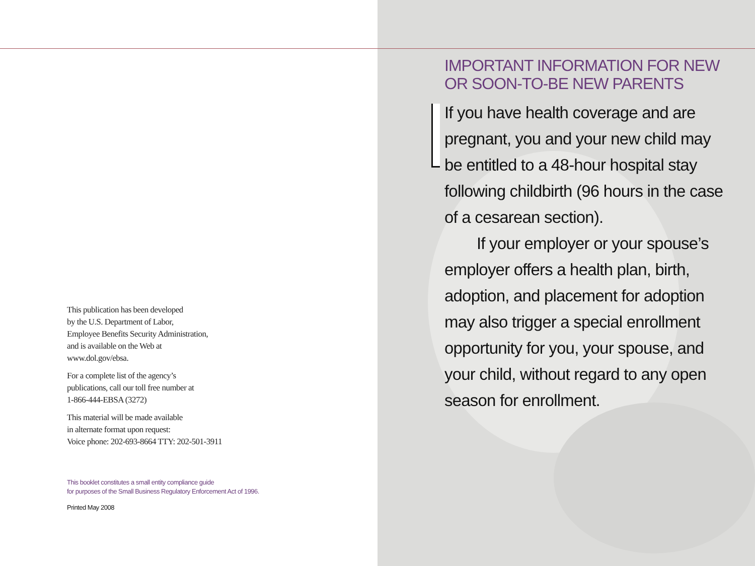This publication has been developed
by the U.S. Department of Labor,
Employee Benefits Security Administration,
and is available on the Web at
www.dol.gov/ebsa.
For a complete list of the agency’s
publications, call our toll free number at
1-866-444-EBSA (3272)
This material will be made available
in alternate format upon request:
Voice phone: 202-693-8664 TTY: 202-501-3911
This booklet constitutes a small entity compliance guide
for purposes of the Small Business Regulatory Enforcement Act of 1996.
Printed May 2008
IMPORTANT INFORMATION FOR NEW OR SOON-TO-BE NEW PARENTS
If you have health coverage and are pregnant, you and your new child may be entitled to a 48-hour hospital stay following childbirth (96 hours in the case of a cesarean section).
If your employer or your spouse’s employer offers a health plan, birth, adoption, and placement for adoption may also trigger a special enrollment opportunity for you, your spouse, and your child, without regard to any open season for enrollment.